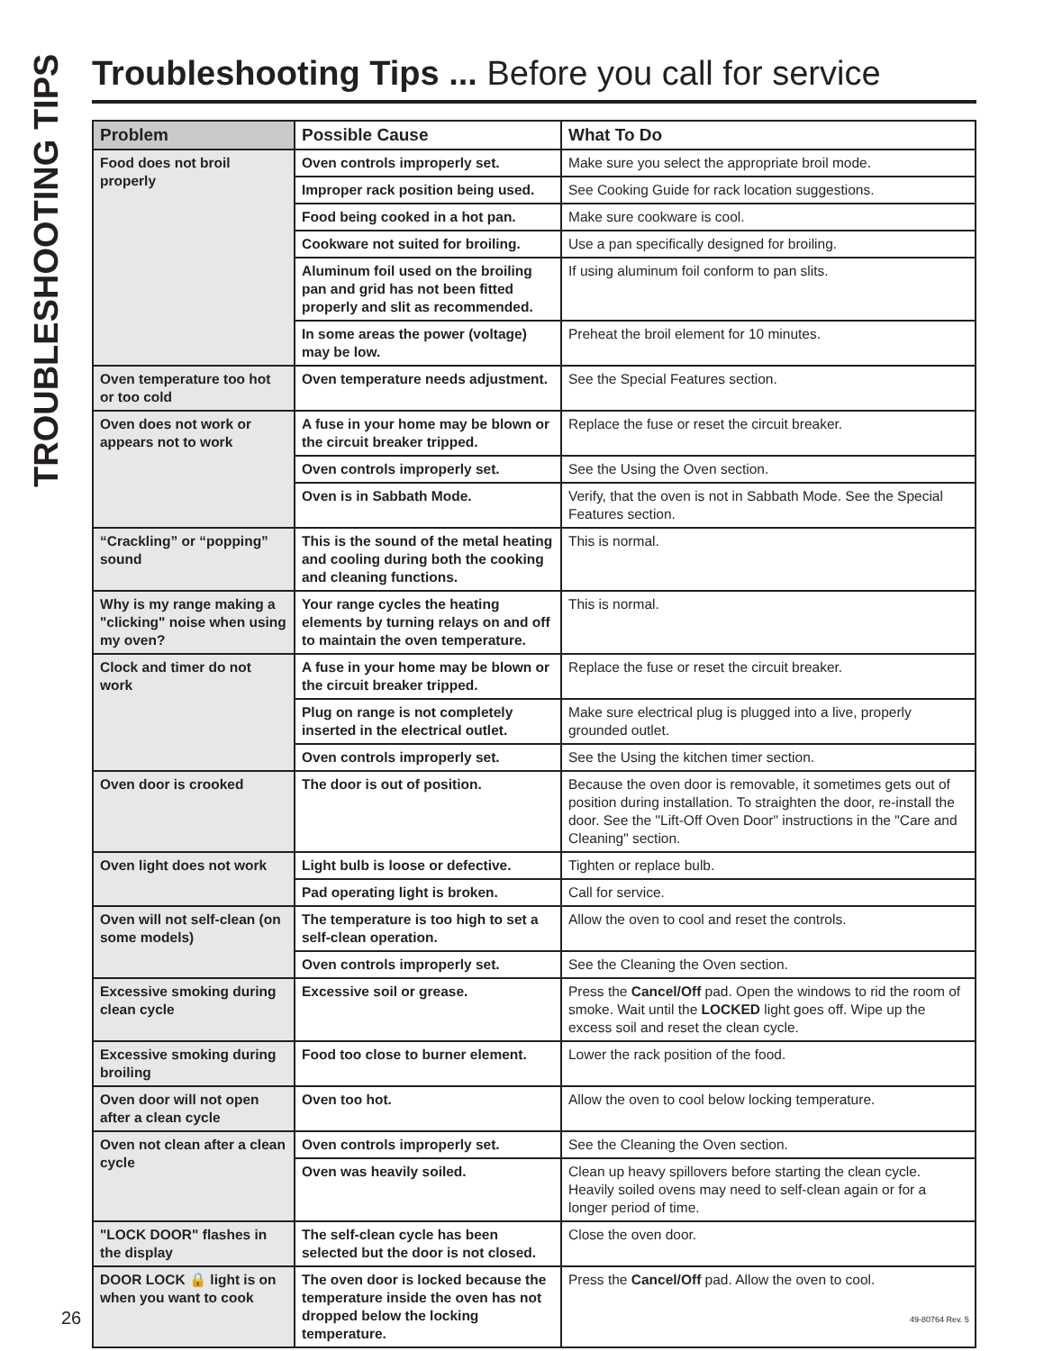TROUBLESHOOTING TIPS
Troubleshooting Tips ... Before you call for service
| Problem | Possible Cause | What To Do |
| --- | --- | --- |
| Food does not broil properly | Oven controls improperly set. | Make sure you select the appropriate broil mode. |
| | Improper rack position being used. | See Cooking Guide for rack location suggestions. |
| | Food being cooked in a hot pan. | Make sure cookware is cool. |
| | Cookware not suited for broiling. | Use a pan specifically designed for broiling. |
| | Aluminum foil used on the broiling pan and grid has not been fitted properly and slit as recommended. | If using aluminum foil conform to pan slits. |
| | In some areas the power (voltage) may be low. | Preheat the broil element for 10 minutes. |
| Oven temperature too hot or too cold | Oven temperature needs adjustment. | See the Special Features section. |
| Oven does not work or appears not to work | A fuse in your home may be blown or the circuit breaker tripped. | Replace the fuse or reset the circuit breaker. |
| | Oven controls improperly set. | See the Using the Oven section. |
| | Oven is in Sabbath Mode. | Verify, that the oven is not in Sabbath Mode. See the Special Features section. |
| “Crackling” or “popping” sound | This is the sound of the metal heating and cooling during both the cooking and cleaning functions. | This is normal. |
| Why is my range making a "clicking" noise when using my oven? | Your range cycles the heating elements by turning relays on and off to maintain the oven temperature. | This is normal. |
| Clock and timer do not work | A fuse in your home may be blown or the circuit breaker tripped. | Replace the fuse or reset the circuit breaker. |
| | Plug on range is not completely inserted in the electrical outlet. | Make sure electrical plug is plugged into a live, properly grounded outlet. |
| | Oven controls improperly set. | See the Using the kitchen timer section. |
| Oven door is crooked | The door is out of position. | Because the oven door is removable, it sometimes gets out of position during installation. To straighten the door, re-install the door. See the "Lift-Off Oven Door" instructions in the "Care and Cleaning" section. |
| Oven light does not work | Light bulb is loose or defective. | Tighten or replace bulb. |
| | Pad operating light is broken. | Call for service. |
| Oven will not self-clean (on some models) | The temperature is too high to set a self-clean operation. | Allow the oven to cool and reset the controls. |
| | Oven controls improperly set. | See the Cleaning the Oven section. |
| Excessive smoking during clean cycle | Excessive soil or grease. | Press the Cancel/Off pad. Open the windows to rid the room of smoke. Wait until the LOCKED light goes off. Wipe up the excess soil and reset the clean cycle. |
| Excessive smoking during broiling | Food too close to burner element. | Lower the rack position of the food. |
| Oven door will not open after a clean cycle | Oven too hot. | Allow the oven to cool below locking temperature. |
| Oven not clean after a clean cycle | Oven controls improperly set. | See the Cleaning the Oven section. |
| | Oven was heavily soiled. | Clean up heavy spillovers before starting the clean cycle. Heavily soiled ovens may need to self-clean again or for a longer period of time. |
| "LOCK DOOR" flashes in the display | The self-clean cycle has been selected but the door is not closed. | Close the oven door. |
| DOOR LOCK 🔒 light is on when you want to cook | The oven door is locked because the temperature inside the oven has not dropped below the locking temperature. | Press the Cancel/Off pad. Allow the oven to cool. |
26 49-80764 Rev. 5